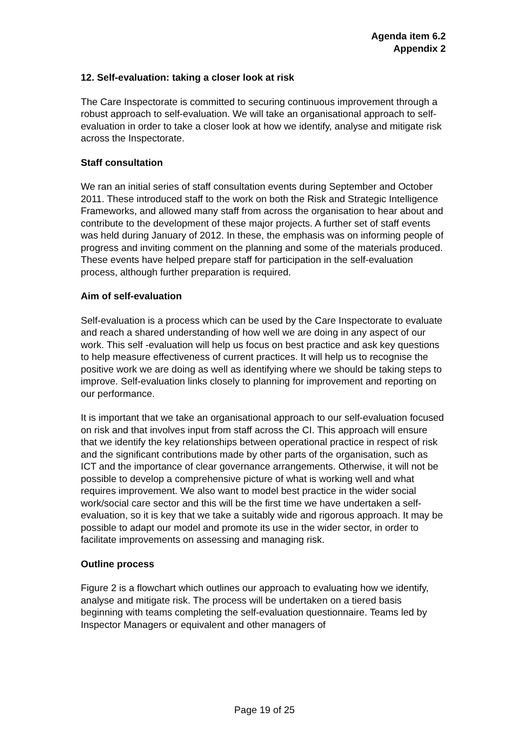Agenda item 6.2
Appendix 2
12. Self-evaluation: taking a closer look at risk
The Care Inspectorate is committed to securing continuous improvement through a robust approach to self-evaluation. We will take an organisational approach to self-evaluation in order to take a closer look at how we identify, analyse and mitigate risk across the Inspectorate.
Staff consultation
We ran an initial series of staff consultation events during September and October 2011. These introduced staff to the work on both the Risk and Strategic Intelligence Frameworks, and allowed many staff from across the organisation to hear about and contribute to the development of these major projects. A further set of staff events was held during January of 2012. In these, the emphasis was on informing people of progress and inviting comment on the planning and some of the materials produced. These events have helped prepare staff for participation in the self-evaluation process, although further preparation is required.
Aim of self-evaluation
Self-evaluation is a process which can be used by the Care Inspectorate to evaluate and reach a shared understanding of how well we are doing in any aspect of our work. This self -evaluation will help us focus on best practice and ask key questions to help measure effectiveness of current practices. It will help us to recognise the positive work we are doing as well as identifying where we should be taking steps to improve. Self-evaluation links closely to planning for improvement and reporting on our performance.
It is important that we take an organisational approach to our self-evaluation focused on risk and that involves input from staff across the CI. This approach will ensure that we identify the key relationships between operational practice in respect of risk and the significant contributions made by other parts of the organisation, such as ICT and the importance of clear governance arrangements. Otherwise, it will not be possible to develop a comprehensive picture of what is working well and what requires improvement. We also want to model best practice in the wider social work/social care sector and this will be the first time we have undertaken a self-evaluation, so it is key that we take a suitably wide and rigorous approach. It may be possible to adapt our model and promote its use in the wider sector, in order to facilitate improvements on assessing and managing risk.
Outline process
Figure 2 is a flowchart which outlines our approach to evaluating how we identify, analyse and mitigate risk. The process will be undertaken on a tiered basis beginning with teams completing the self-evaluation questionnaire. Teams led by Inspector Managers or equivalent and other managers of
Page 19 of 25